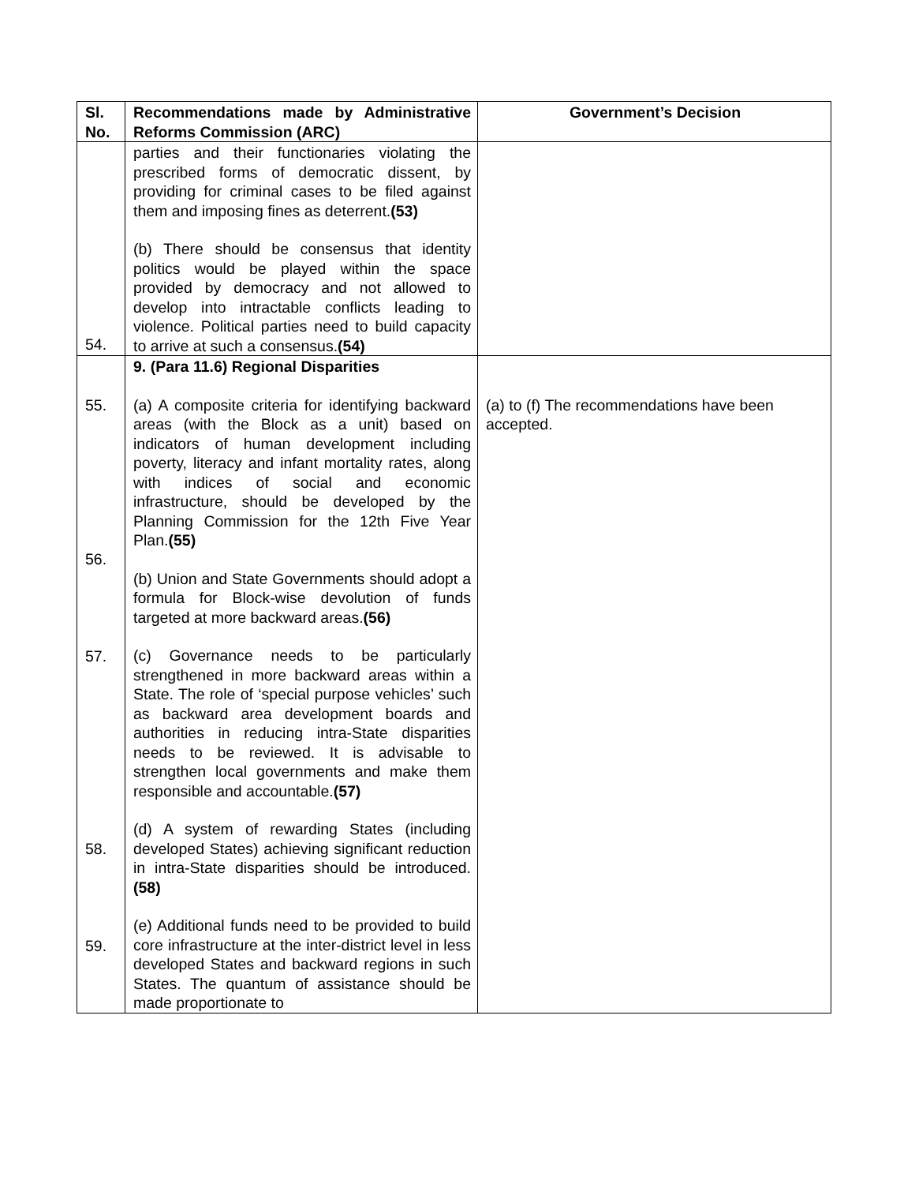| Sl. No. | Recommendations made by Administrative Reforms Commission (ARC) | Government’s Decision |
| --- | --- | --- |
| 54. | parties and their functionaries violating the prescribed forms of democratic dissent, by providing for criminal cases to be filed against them and imposing fines as deterrent. (53) (b) There should be consensus that identity politics would be played within the space provided by democracy and not allowed to develop into intractable conflicts leading to violence. Political parties need to build capacity to arrive at such a consensus. (54) | |
| 55. 56. 57. 58. 59. | 9. (Para 11.6) Regional Disparities (a) A composite criteria for identifying backward areas (with the Block as a unit) based on indicators of human development including poverty, literacy and infant mortality rates, along with indices of social and economic infrastructure, should be developed by the Planning Commission for the 12th Five Year Plan. (55) (b) Union and State Governments should adopt a formula for Block-wise devolution of funds targeted at more backward areas. (56) (c) Governance needs to be particularly strengthened in more backward areas within a State. The role of ‘special purpose vehicles’ such as backward area development boards and authorities in reducing intra-State disparities needs to be reviewed. It is advisable to strengthen local governments and make them responsible and accountable. (57) (d) A system of rewarding States (including developed States) achieving significant reduction in intra-State disparities should be introduced. (58) (e) Additional funds need to be provided to build core infrastructure at the inter-district level in less developed States and backward regions in such States. The quantum of assistance should be made proportionate to | (a) to (f) The recommendations have been accepted. |